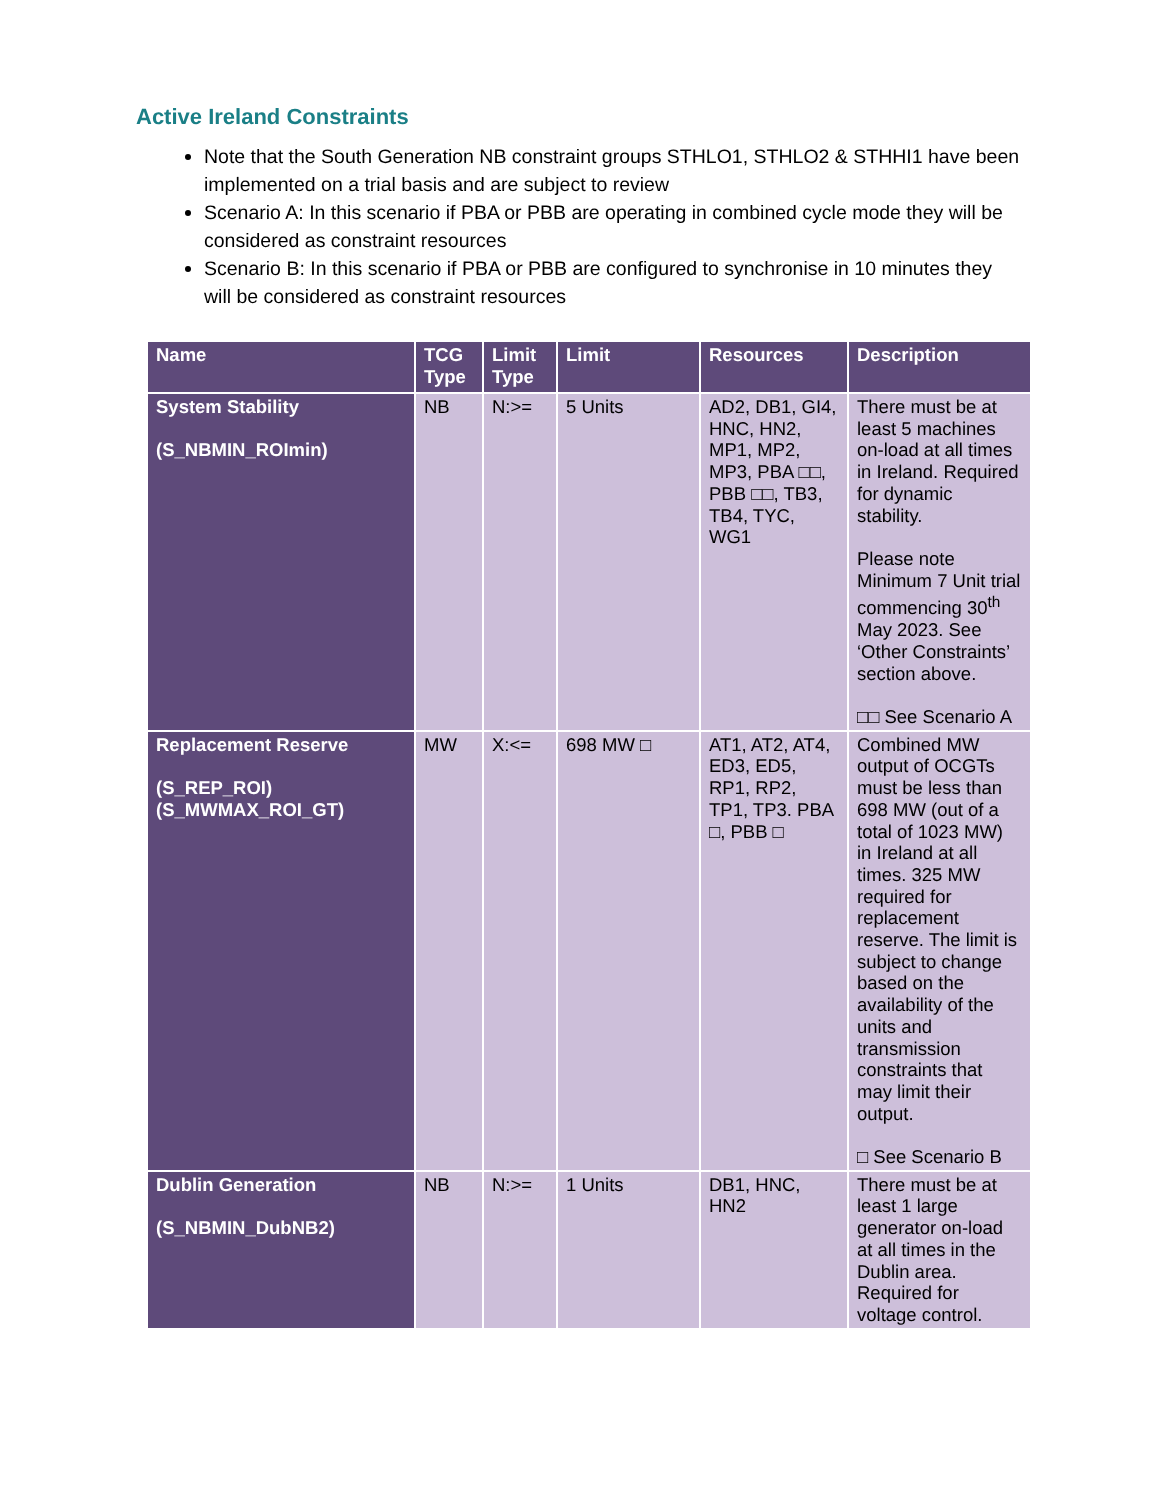Active Ireland Constraints
Note that the South Generation NB constraint groups STHLO1, STHLO2 & STHHI1 have been implemented on a trial basis and are subject to review
Scenario A: In this scenario if PBA or PBB are operating in combined cycle mode they will be considered as constraint resources
Scenario B: In this scenario if PBA or PBB are configured to synchronise in 10 minutes they will be considered as constraint resources
| Name | TCG Type | Limit Type | Limit | Resources | Description |
| --- | --- | --- | --- | --- | --- |
| System Stability (S_NBMIN_ROImin) | NB | N:>= | 5 Units | AD2, DB1, GI4, HNC, HN2, MP1, MP2, MP3, PBA □□, PBB □□, TB3, TB4, TYC, WG1 | There must be at least 5 machines on-load at all times in Ireland. Required for dynamic stability. Please note Minimum 7 Unit trial commencing 30<sup>th</sup> May 2023. See ‘Other Constraints’ section above. □□ See Scenario A |
| Replacement Reserve (S_REP_ROI) (S_MWMAX_ROI_GT) | MW | X:<= | 698 MW □ | AT1, AT2, AT4, ED3, ED5, RP1, RP2, TP1, TP3. PBA □, PBB □ | Combined MW output of OCGTs must be less than 698 MW (out of a total of 1023 MW) in Ireland at all times. 325 MW required for replacement reserve. The limit is subject to change based on the availability of the units and transmission constraints that may limit their output. □ See Scenario B |
| Dublin Generation (S_NBMIN_DubNB2) | NB | N:>= | 1 Units | DB1, HNC, HN2 | There must be at least 1 large generator on-load at all times in the Dublin area. Required for voltage control. |